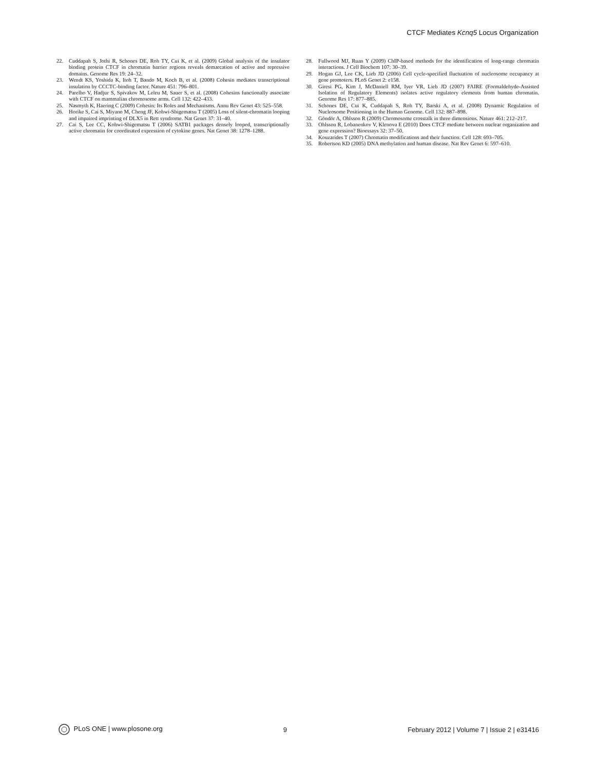CTCF Mediates Kcnq5 Locus Organization
22. Cuddapah S, Jothi R, Schones DE, Roh TY, Cui K, et al. (2009) Global analysis of the insulator binding protein CTCF in chromatin barrier regions reveals demarcation of active and repressive domains. Genome Res 19: 24–32.
23. Wendt KS, Yoshida K, Itoh T, Bando M, Koch B, et al. (2008) Cohesin mediates transcriptional insulation by CCCTC-binding factor. Nature 451: 796–801.
24. Parelho V, Hadjur S, Spivakov M, Leleu M, Sauer S, et al. (2008) Cohesins functionally associate with CTCF on mammalian chromosome arms. Cell 132: 422–433.
25. Nasmyth K, Haering C (2009) Cohesin: Its Roles and Mechanisms. Annu Rev Genet 43: 525–558.
26. Horike S, Cai S, Miyano M, Cheng JF, Kohwi-Shigematsu T (2005) Loss of silent-chromatin looping and impaired imprinting of DLX5 in Rett syndrome. Nat Genet 37: 31–40.
27. Cai S, Lee CC, Kohwi-Shigematsu T (2006) SATB1 packages densely looped, transcriptionally active chromatin for coordinated expression of cytokine genes. Nat Genet 38: 1278–1288.
28. Fullwood MJ, Ruan Y (2009) ChIP-based methods for the identification of long-range chromatin interactions. J Cell Biochem 107: 30–39.
29. Hogan GJ, Lee CK, Lieb JD (2006) Cell cycle-specified fluctuation of nucleosome occupancy at gene promoters. PLoS Genet 2: e158.
30. Giresi PG, Kim J, McDaniell RM, Iyer VR, Lieb JD (2007) FAIRE (Formaldehyde-Assisted Isolation of Regulatory Elements) isolates active regulatory elements from human chromatin. Genome Res 17: 877–885.
31. Schones DE, Cui K, Cuddapah S, Roh TY, Barski A, et al. (2008) Dynamic Regulation of Nucleosome Positioning in the Human Genome. Cell 132: 887–898.
32. Göndör A, Ohlsson R (2009) Chromosome crosstalk in three dimensions. Nature 461: 212–217.
33. Ohlsson R, Lobanenkov V, Klenova E (2010) Does CTCF mediate between nuclear organization and gene expression? Bioessays 32: 37–50.
34. Kouzarides T (2007) Chromatin modifications and their function. Cell 128: 693–705.
35. Robertson KD (2005) DNA methylation and human disease. Nat Rev Genet 6: 597–610.
PLoS ONE | www.plosone.org 9 February 2012 | Volume 7 | Issue 2 | e31416